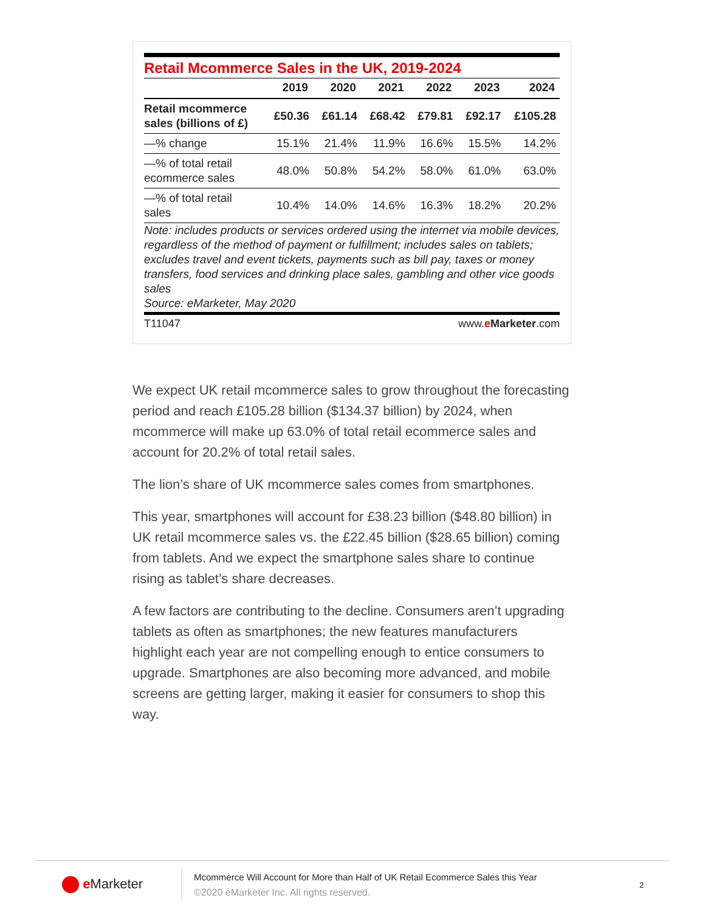Retail Mcommerce Sales in the UK, 2019-2024
| | 2019 | 2020 | 2021 | 2022 | 2023 | 2024 |
| --- | --- | --- | --- | --- | --- | --- |
| Retail mcommerce sales (billions of £) | £50.36 | £61.14 | £68.42 | £79.81 | £92.17 | £105.28 |
| —% change | 15.1% | 21.4% | 11.9% | 16.6% | 15.5% | 14.2% |
| —% of total retail ecommerce sales | 48.0% | 50.8% | 54.2% | 58.0% | 61.0% | 63.0% |
| —% of total retail sales | 10.4% | 14.0% | 14.6% | 16.3% | 18.2% | 20.2% |
Note: includes products or services ordered using the internet via mobile devices, regardless of the method of payment or fulfillment; includes sales on tablets; excludes travel and event tickets, payments such as bill pay, taxes or money transfers, food services and drinking place sales, gambling and other vice goods sales
Source: eMarketer, May 2020
T11047 www.eMarketer.com
We expect UK retail mcommerce sales to grow throughout the forecasting period and reach £105.28 billion ($134.37 billion) by 2024, when mcommerce will make up 63.0% of total retail ecommerce sales and account for 20.2% of total retail sales.
The lion’s share of UK mcommerce sales comes from smartphones.
This year, smartphones will account for £38.23 billion ($48.80 billion) in UK retail mcommerce sales vs. the £22.45 billion ($28.65 billion) coming from tablets. And we expect the smartphone sales share to continue rising as tablet’s share decreases.
A few factors are contributing to the decline. Consumers aren’t upgrading tablets as often as smartphones; the new features manufacturers highlight each year are not compelling enough to entice consumers to upgrade. Smartphones are also becoming more advanced, and mobile screens are getting larger, making it easier for consumers to shop this way.
e Marketer
Mcommerce Will Account for More than Half of UK Retail Ecommerce Sales this Year
©2020 eMarketer Inc. All rights reserved.
2